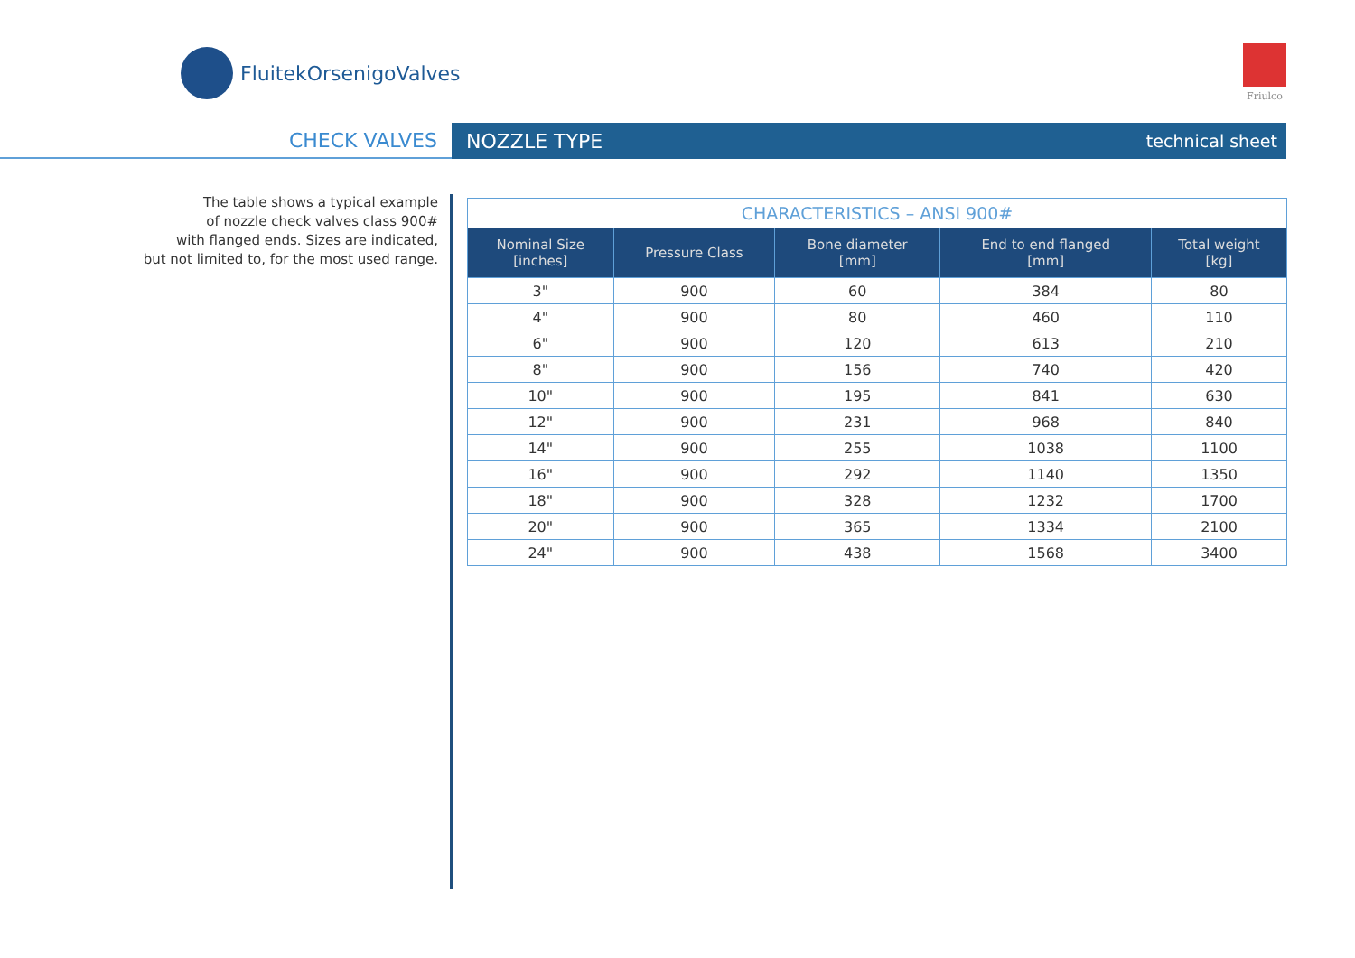FluitekOrsenigoValves Friulco
CHECK VALVES
NOZZLE TYPE technical sheet
The table shows a typical example
of nozzle check valves class 900#
with flanged ends. Sizes are indicated,
but not limited to, for the most used range.
| CHARACTERISTICS – ANSI 900# | | | | |
| Nominal Size [inches] | Pressure Class | Bone diameter [mm] | End to end flanged [mm] | Total weight [kg] |
| 3" | 900 | 60 | 384 | 80 |
| 4" | 900 | 80 | 460 | 110 |
| 6" | 900 | 120 | 613 | 210 |
| 8" | 900 | 156 | 740 | 420 |
| 10" | 900 | 195 | 841 | 630 |
| 12" | 900 | 231 | 968 | 840 |
| 14" | 900 | 255 | 1038 | 1100 |
| 16" | 900 | 292 | 1140 | 1350 |
| 18" | 900 | 328 | 1232 | 1700 |
| 20" | 900 | 365 | 1334 | 2100 |
| 24" | 900 | 438 | 1568 | 3400 |